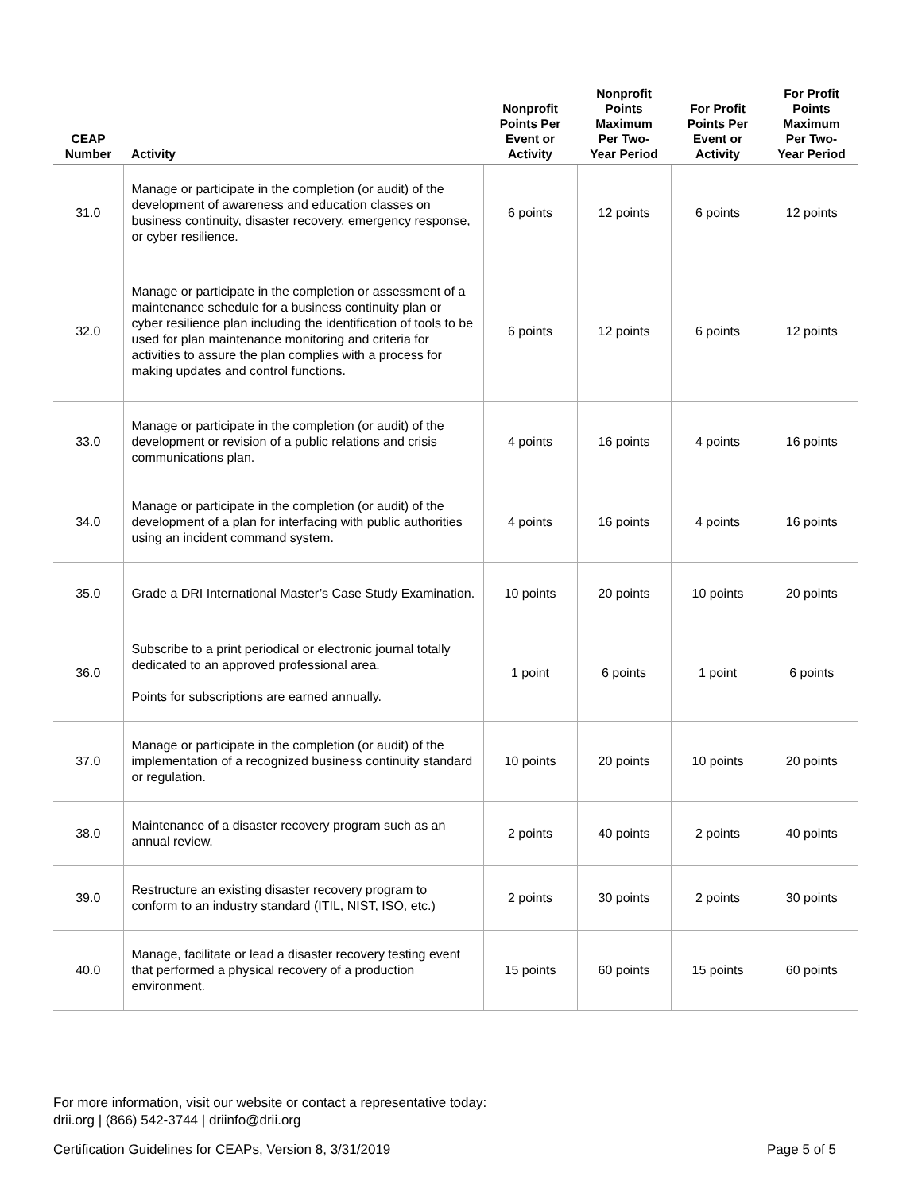| CEAP Number | Activity | Nonprofit Points Per Event or Activity | Nonprofit Points Maximum Per Two- Year Period | For Profit Points Per Event or Activity | For Profit Points Maximum Per Two- Year Period |
| --- | --- | --- | --- | --- | --- |
| 31.0 | Manage or participate in the completion (or audit) of the development of awareness and education classes on business continuity, disaster recovery, emergency response, or cyber resilience. | 6 points | 12 points | 6 points | 12 points |
| 32.0 | Manage or participate in the completion or assessment of a maintenance schedule for a business continuity plan or cyber resilience plan including the identification of tools to be used for plan maintenance monitoring and criteria for activities to assure the plan complies with a process for making updates and control functions. | 6 points | 12 points | 6 points | 12 points |
| 33.0 | Manage or participate in the completion (or audit) of the development or revision of a public relations and crisis communications plan. | 4 points | 16 points | 4 points | 16 points |
| 34.0 | Manage or participate in the completion (or audit) of the development of a plan for interfacing with public authorities using an incident command system. | 4 points | 16 points | 4 points | 16 points |
| 35.0 | Grade a DRI International Master’s Case Study Examination. | 10 points | 20 points | 10 points | 20 points |
| 36.0 | Subscribe to a print periodical or electronic journal totally dedicated to an approved professional area. Points for subscriptions are earned annually. | 1 point | 6 points | 1 point | 6 points |
| 37.0 | Manage or participate in the completion (or audit) of the implementation of a recognized business continuity standard or regulation. | 10 points | 20 points | 10 points | 20 points |
| 38.0 | Maintenance of a disaster recovery program such as an annual review. | 2 points | 40 points | 2 points | 40 points |
| 39.0 | Restructure an existing disaster recovery program to conform to an industry standard (ITIL, NIST, ISO, etc.) | 2 points | 30 points | 2 points | 30 points |
| 40.0 | Manage, facilitate or lead a disaster recovery testing event that performed a physical recovery of a production environment. | 15 points | 60 points | 15 points | 60 points |
For more information, visit our website or contact a representative today:
drii.org | (866) 542-3744 | driinfo@drii.org
Certification Guidelines for CEAPs, Version 8, 3/31/2019 Page 5 of 5